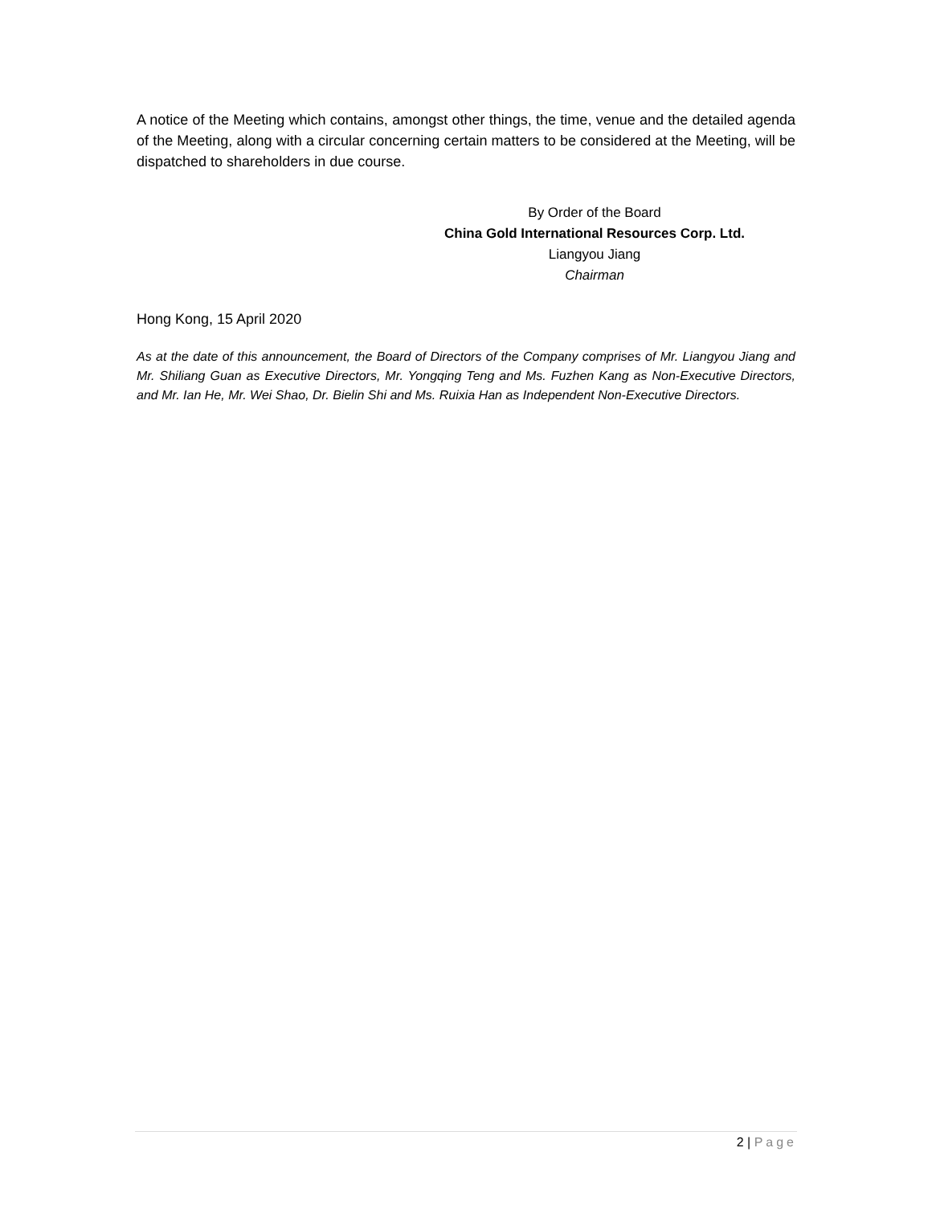A notice of the Meeting which contains, amongst other things, the time, venue and the detailed agenda of the Meeting, along with a circular concerning certain matters to be considered at the Meeting, will be dispatched to shareholders in due course.
By Order of the Board
China Gold International Resources Corp. Ltd.
Liangyou Jiang
Chairman
Hong Kong, 15 April 2020
As at the date of this announcement, the Board of Directors of the Company comprises of Mr. Liangyou Jiang and Mr. Shiliang Guan as Executive Directors, Mr. Yongqing Teng and Ms. Fuzhen Kang as Non-Executive Directors, and Mr. Ian He, Mr. Wei Shao, Dr. Bielin Shi and Ms. Ruixia Han as Independent Non-Executive Directors.
2 | Page